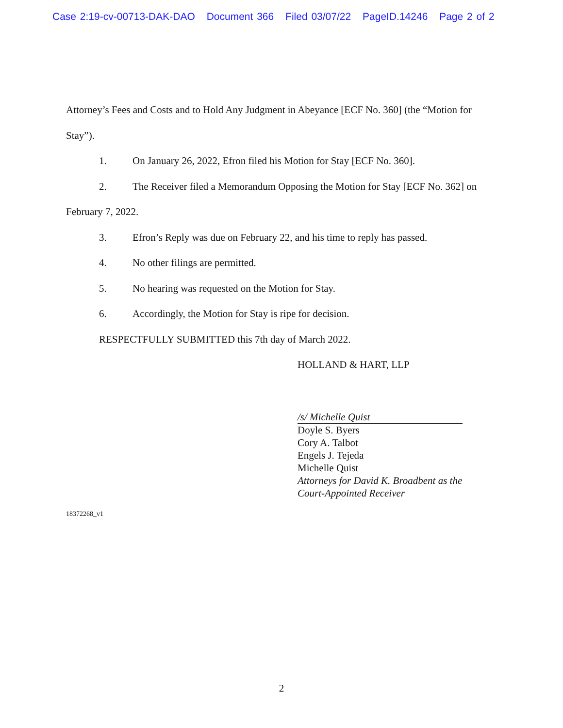Case 2:19-cv-00713-DAK-DAO Document 366 Filed 03/07/22 PageID.14246 Page 2 of 2
Attorney’s Fees and Costs and to Hold Any Judgment in Abeyance [ECF No. 360] (the “Motion for Stay”).
1. On January 26, 2022, Efron filed his Motion for Stay [ECF No. 360].
2. The Receiver filed a Memorandum Opposing the Motion for Stay [ECF No. 362] on February 7, 2022.
3. Efron’s Reply was due on February 22, and his time to reply has passed.
4. No other filings are permitted.
5. No hearing was requested on the Motion for Stay.
6. Accordingly, the Motion for Stay is ripe for decision.
RESPECTFULLY SUBMITTED this 7th day of March 2022.
HOLLAND & HART, LLP
/s/ Michelle Quist
Doyle S. Byers
Cory A. Talbot
Engels J. Tejeda
Michelle Quist
Attorneys for David K. Broadbent as the
Court-Appointed Receiver
18372268_v1
2